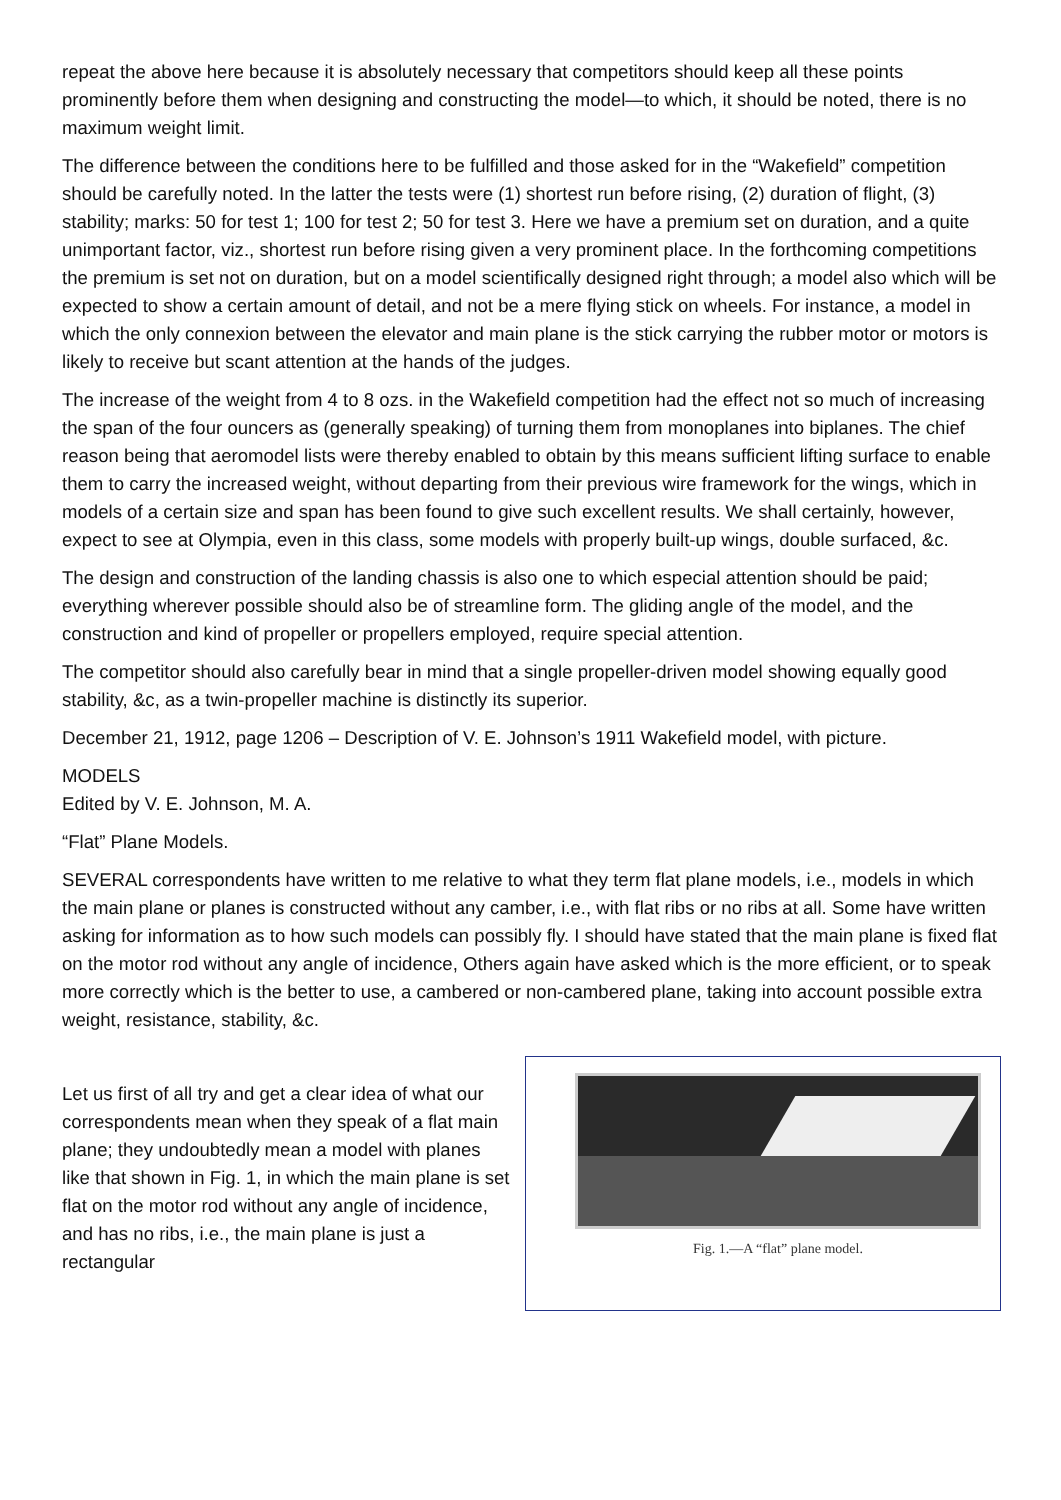repeat the above here because it is absolutely necessary that competitors should keep all these points prominently before them when designing and constructing the model—to which, it should be noted, there is no maximum weight limit.
The difference between the conditions here to be fulfilled and those asked for in the “Wakefield” competition should be carefully noted. In the latter the tests were (1) shortest run before rising, (2) duration of flight, (3) stability; marks: 50 for test 1; 100 for test 2; 50 for test 3. Here we have a premium set on duration, and a quite unimportant factor, viz., shortest run before rising given a very prominent place. In the forthcoming competitions the premium is set not on duration, but on a model scientifically designed right through; a model also which will be expected to show a certain amount of detail, and not be a mere flying stick on wheels. For instance, a model in which the only connexion between the elevator and main plane is the stick carrying the rubber motor or motors is likely to receive but scant attention at the hands of the judges.
The increase of the weight from 4 to 8 ozs. in the Wakefield competition had the effect not so much of increasing the span of the four ouncers as (generally speaking) of turning them from monoplanes into biplanes. The chief reason being that aeromodel lists were thereby enabled to obtain by this means sufficient lifting surface to enable them to carry the increased weight, without departing from their previous wire framework for the wings, which in models of a certain size and span has been found to give such excellent results. We shall certainly, however, expect to see at Olympia, even in this class, some models with properly built-up wings, double surfaced, &c.
The design and construction of the landing chassis is also one to which especial attention should be paid; everything wherever possible should also be of streamline form. The gliding angle of the model, and the construction and kind of propeller or propellers employed, require special attention.
The competitor should also carefully bear in mind that a single propeller-driven model showing equally good stability, &c, as a twin-propeller machine is distinctly its superior.
December 21, 1912, page 1206 – Description of V. E. Johnson’s 1911 Wakefield model, with picture.
MODELS
Edited by V. E. Johnson, M. A.
“Flat” Plane Models.
SEVERAL correspondents have written to me relative to what they term flat plane models, i.e., models in which the main plane or planes is constructed without any camber, i.e., with flat ribs or no ribs at all. Some have written asking for information as to how such models can possibly fly. I should have stated that the main plane is fixed flat on the motor rod without any angle of incidence, Others again have asked which is the more efficient, or to speak more correctly which is the better to use, a cambered or non-cambered plane, taking into account possible extra weight, resistance, stability, &c.
Let us first of all try and get a clear idea of what our correspondents mean when they speak of a flat main plane; they undoubtedly mean a model with planes like that shown in Fig. 1, in which the main plane is set flat on the motor rod without any angle of incidence, and has no ribs, i.e., the main plane is just a rectangular
Fig. 1.—A “flat” plane model.